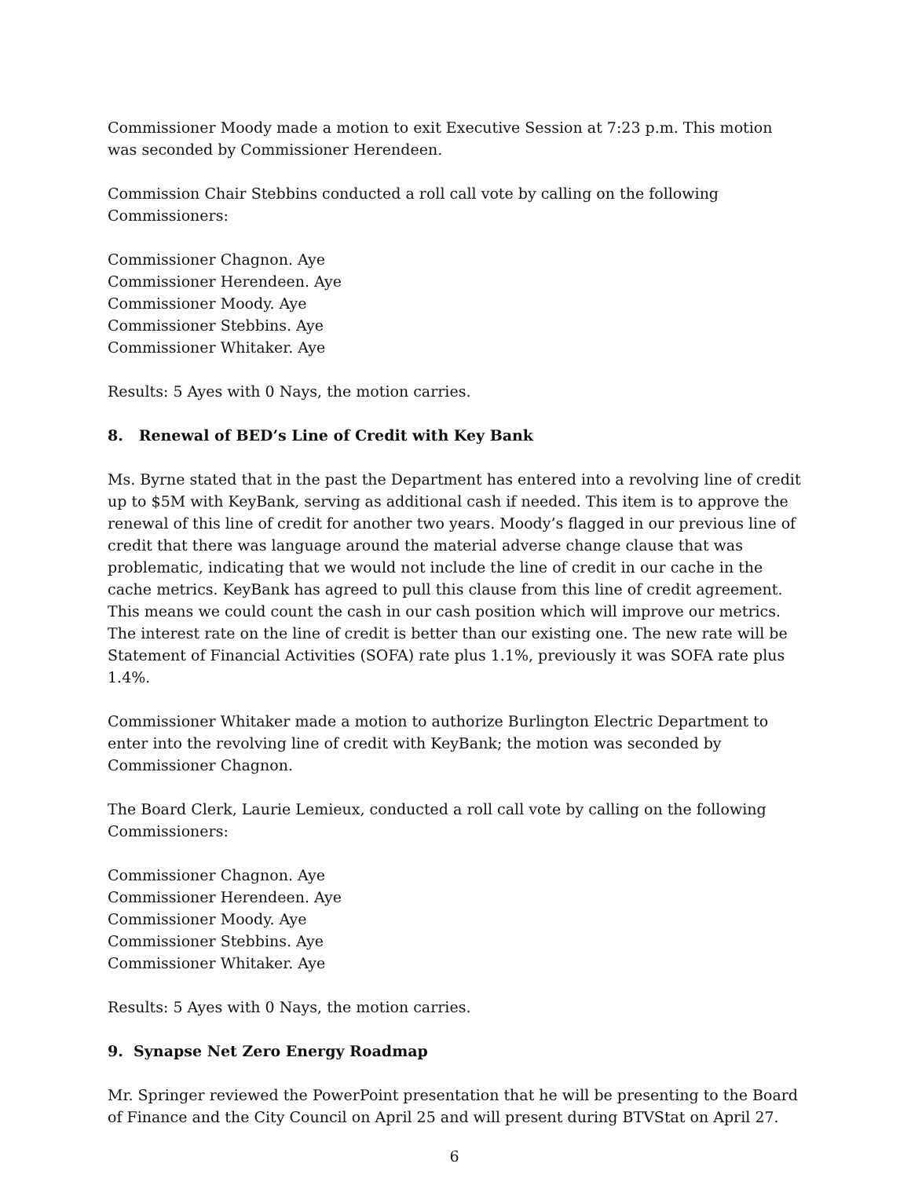Commissioner Moody made a motion to exit Executive Session at 7:23 p.m. This motion was seconded by Commissioner Herendeen.
Commission Chair Stebbins conducted a roll call vote by calling on the following Commissioners:
Commissioner Chagnon. Aye
Commissioner Herendeen. Aye
Commissioner Moody. Aye
Commissioner Stebbins. Aye
Commissioner Whitaker. Aye
Results: 5 Ayes with 0 Nays, the motion carries.
8. Renewal of BED’s Line of Credit with Key Bank
Ms. Byrne stated that in the past the Department has entered into a revolving line of credit up to $5M with KeyBank, serving as additional cash if needed. This item is to approve the renewal of this line of credit for another two years. Moody’s flagged in our previous line of credit that there was language around the material adverse change clause that was problematic, indicating that we would not include the line of credit in our cache in the cache metrics. KeyBank has agreed to pull this clause from this line of credit agreement. This means we could count the cash in our cash position which will improve our metrics. The interest rate on the line of credit is better than our existing one. The new rate will be Statement of Financial Activities (SOFA) rate plus 1.1%, previously it was SOFA rate plus 1.4%.
Commissioner Whitaker made a motion to authorize Burlington Electric Department to enter into the revolving line of credit with KeyBank; the motion was seconded by Commissioner Chagnon.
The Board Clerk, Laurie Lemieux, conducted a roll call vote by calling on the following Commissioners:
Commissioner Chagnon. Aye
Commissioner Herendeen. Aye
Commissioner Moody. Aye
Commissioner Stebbins. Aye
Commissioner Whitaker. Aye
Results: 5 Ayes with 0 Nays, the motion carries.
9. Synapse Net Zero Energy Roadmap
Mr. Springer reviewed the PowerPoint presentation that he will be presenting to the Board of Finance and the City Council on April 25 and will present during BTVStat on April 27.
6